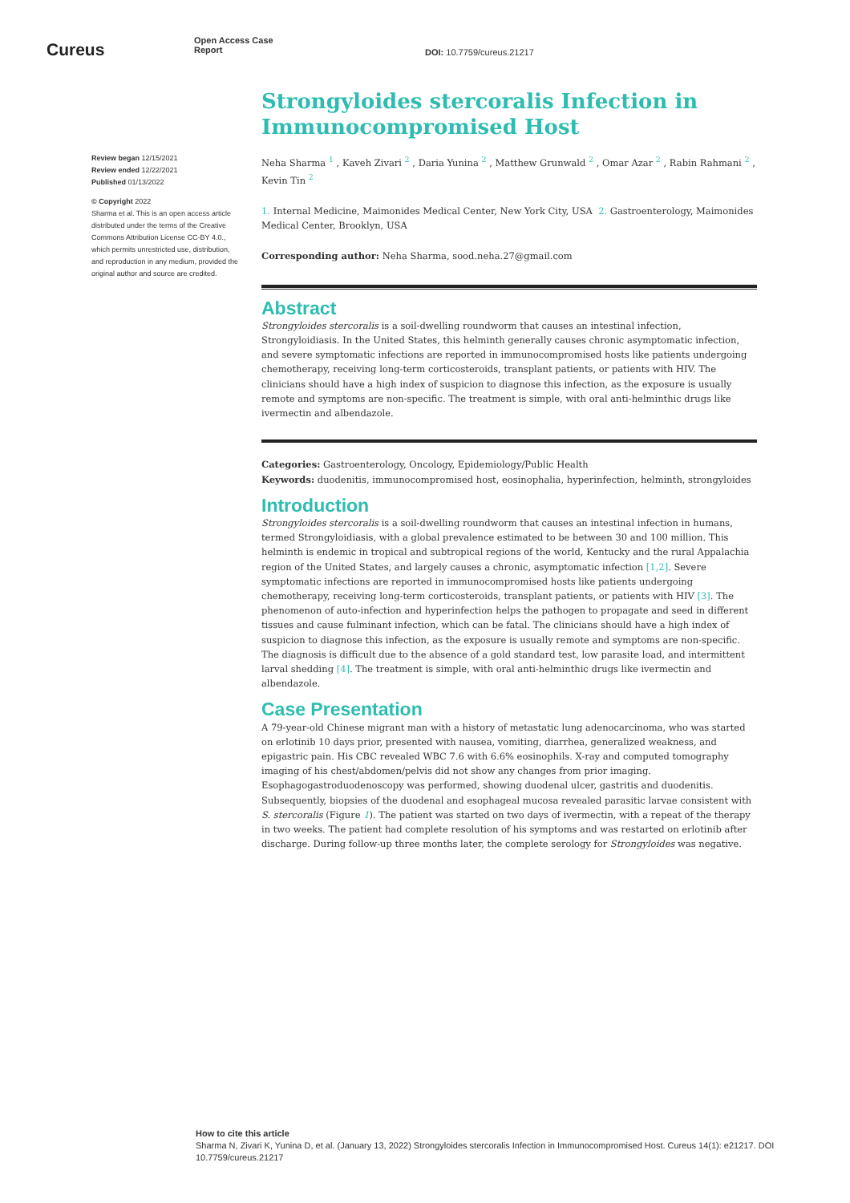Cureus
Open Access Case Report
DOI: 10.7759/cureus.21217
Review began 12/15/2021
Review ended 12/22/2021
Published 01/13/2022
© Copyright 2022
Sharma et al. This is an open access article distributed under the terms of the Creative Commons Attribution License CC-BY 4.0., which permits unrestricted use, distribution, and reproduction in any medium, provided the original author and source are credited.
Strongyloides stercoralis Infection in Immunocompromised Host
Neha Sharma <sup>1</sup> , Kaveh Zivari <sup>2</sup> , Daria Yunina <sup>2</sup> , Matthew Grunwald <sup>2</sup> , Omar Azar <sup>2</sup> , Rabin Rahmani <sup>2</sup> , Kevin Tin <sup>2</sup>
1. Internal Medicine, Maimonides Medical Center, New York City, USA 2. Gastroenterology, Maimonides Medical Center, Brooklyn, USA
Corresponding author: Neha Sharma, sood.neha.27@gmail.com
Abstract
Strongyloides stercoralis is a soil-dwelling roundworm that causes an intestinal infection, Strongyloidiasis. In the United States, this helminth generally causes chronic asymptomatic infection, and severe symptomatic infections are reported in immunocompromised hosts like patients undergoing chemotherapy, receiving long-term corticosteroids, transplant patients, or patients with HIV. The clinicians should have a high index of suspicion to diagnose this infection, as the exposure is usually remote and symptoms are non-specific. The treatment is simple, with oral anti-helminthic drugs like ivermectin and albendazole.
Categories: Gastroenterology, Oncology, Epidemiology/Public Health
Keywords: duodenitis, immunocompromised host, eosinophalia, hyperinfection, helminth, strongyloides
Introduction
Strongyloides stercoralis is a soil-dwelling roundworm that causes an intestinal infection in humans, termed Strongyloidiasis, with a global prevalence estimated to be between 30 and 100 million. This helminth is endemic in tropical and subtropical regions of the world, Kentucky and the rural Appalachia region of the United States, and largely causes a chronic, asymptomatic infection [1,2]. Severe symptomatic infections are reported in immunocompromised hosts like patients undergoing chemotherapy, receiving long-term corticosteroids, transplant patients, or patients with HIV [3]. The phenomenon of auto-infection and hyperinfection helps the pathogen to propagate and seed in different tissues and cause fulminant infection, which can be fatal. The clinicians should have a high index of suspicion to diagnose this infection, as the exposure is usually remote and symptoms are non-specific. The diagnosis is difficult due to the absence of a gold standard test, low parasite load, and intermittent larval shedding [4]. The treatment is simple, with oral anti-helminthic drugs like ivermectin and albendazole.
Case Presentation
A 79-year-old Chinese migrant man with a history of metastatic lung adenocarcinoma, who was started on erlotinib 10 days prior, presented with nausea, vomiting, diarrhea, generalized weakness, and epigastric pain. His CBC revealed WBC 7.6 with 6.6% eosinophils. X-ray and computed tomography imaging of his chest/abdomen/pelvis did not show any changes from prior imaging. Esophagogastroduodenoscopy was performed, showing duodenal ulcer, gastritis and duodenitis. Subsequently, biopsies of the duodenal and esophageal mucosa revealed parasitic larvae consistent with S. stercoralis (Figure 1). The patient was started on two days of ivermectin, with a repeat of the therapy in two weeks. The patient had complete resolution of his symptoms and was restarted on erlotinib after discharge. During follow-up three months later, the complete serology for Strongyloides was negative.
How to cite this article
Sharma N, Zivari K, Yunina D, et al. (January 13, 2022) Strongyloides stercoralis Infection in Immunocompromised Host. Cureus 14(1): e21217. DOI 10.7759/cureus.21217